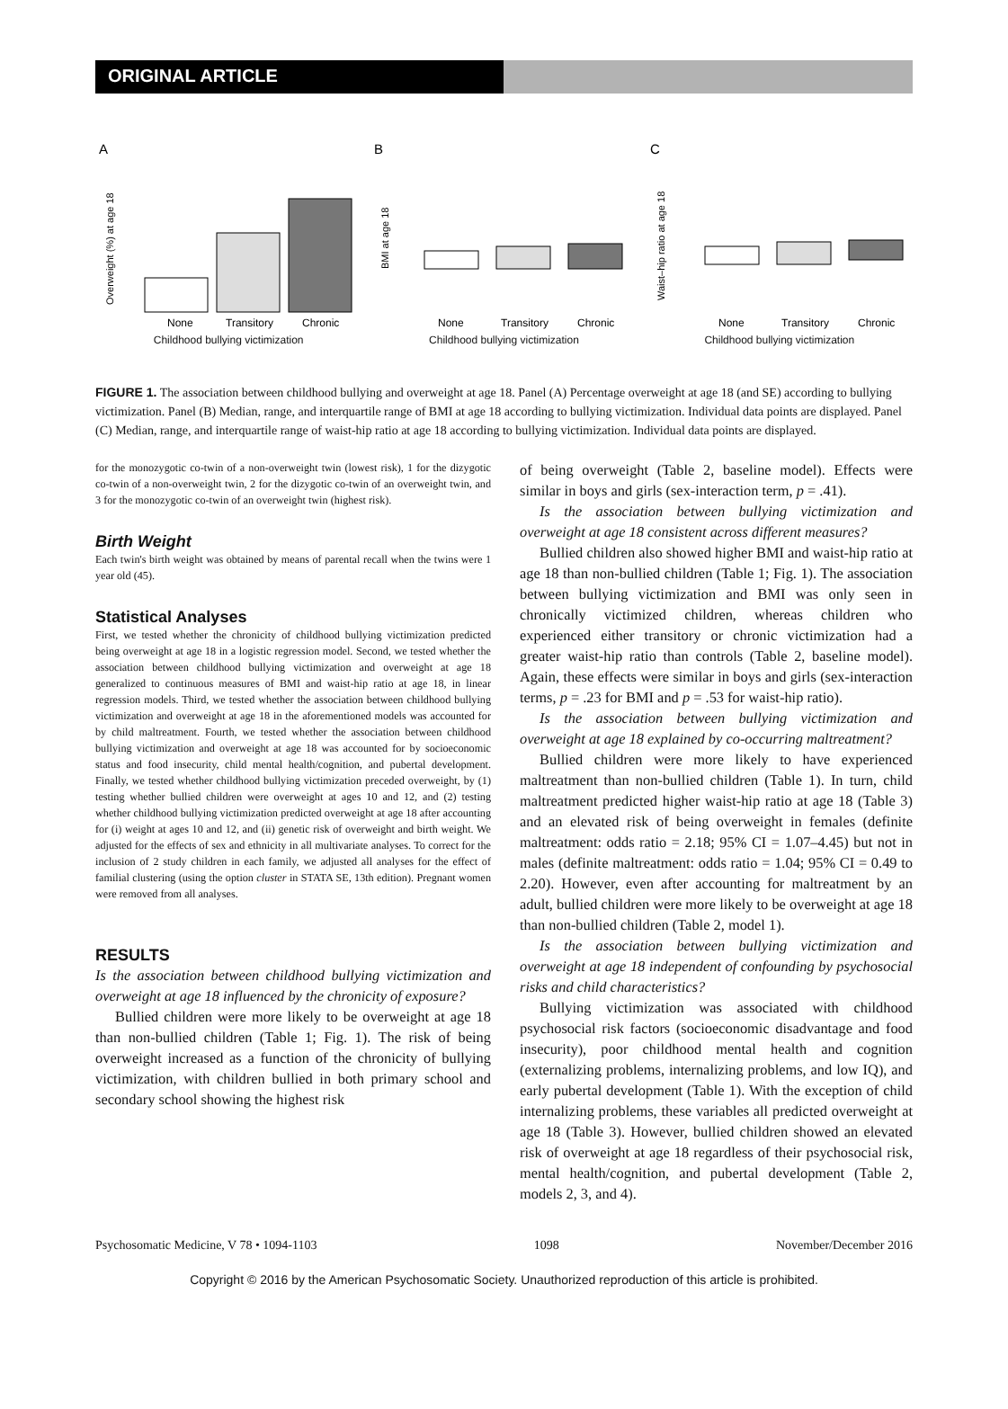ORIGINAL ARTICLE
A
Overweight (%) at age 18
None
Transitory
Chronic
Childhood bullying victimization
B
BMI at age 18
None
Transitory
Chronic
Childhood bullying victimization
C
Waist–hip ratio at age 18
None
Transitory
Chronic
Childhood bullying victimization
FIGURE 1. The association between childhood bullying and overweight at age 18. Panel (A) Percentage overweight at age 18 (and SE) according to bullying victimization. Panel (B) Median, range, and interquartile range of BMI at age 18 according to bullying victimization. Individual data points are displayed. Panel (C) Median, range, and interquartile range of waist-hip ratio at age 18 according to bullying victimization. Individual data points are displayed.
for the monozygotic co-twin of a non-overweight twin (lowest risk), 1 for the dizygotic co-twin of a non-overweight twin, 2 for the dizygotic co-twin of an overweight twin, and 3 for the monozygotic co-twin of an overweight twin (highest risk).
Birth Weight
Each twin's birth weight was obtained by means of parental recall when the twins were 1 year old (45).
Statistical Analyses
First, we tested whether the chronicity of childhood bullying victimization predicted being overweight at age 18 in a logistic regression model. Second, we tested whether the association between childhood bullying victimization and overweight at age 18 generalized to continuous measures of BMI and waist-hip ratio at age 18, in linear regression models. Third, we tested whether the association between childhood bullying victimization and overweight at age 18 in the aforementioned models was accounted for by child maltreatment. Fourth, we tested whether the association between childhood bullying victimization and overweight at age 18 was accounted for by socioeconomic status and food insecurity, child mental health/cognition, and pubertal development. Finally, we tested whether childhood bullying victimization preceded overweight, by (1) testing whether bullied children were overweight at ages 10 and 12, and (2) testing whether childhood bullying victimization predicted overweight at age 18 after accounting for (i) weight at ages 10 and 12, and (ii) genetic risk of overweight and birth weight. We adjusted for the effects of sex and ethnicity in all multivariate analyses. To correct for the inclusion of 2 study children in each family, we adjusted all analyses for the effect of familial clustering (using the option cluster in STATA SE, 13th edition). Pregnant women were removed from all analyses.
RESULTS
Is the association between childhood bullying victimization and overweight at age 18 influenced by the chronicity of exposure?
Bullied children were more likely to be overweight at age 18 than non-bullied children (Table 1; Fig. 1). The risk of being overweight increased as a function of the chronicity of bullying victimization, with children bullied in both primary school and secondary school showing the highest risk
of being overweight (Table 2, baseline model). Effects were similar in boys and girls (sex-interaction term, p = .41).
Is the association between bullying victimization and overweight at age 18 consistent across different measures?
Bullied children also showed higher BMI and waist-hip ratio at age 18 than non-bullied children (Table 1; Fig. 1). The association between bullying victimization and BMI was only seen in chronically victimized children, whereas children who experienced either transitory or chronic victimization had a greater waist-hip ratio than controls (Table 2, baseline model). Again, these effects were similar in boys and girls (sex-interaction terms, p = .23 for BMI and p = .53 for waist-hip ratio).
Is the association between bullying victimization and overweight at age 18 explained by co-occurring maltreatment?
Bullied children were more likely to have experienced maltreatment than non-bullied children (Table 1). In turn, child maltreatment predicted higher waist-hip ratio at age 18 (Table 3) and an elevated risk of being overweight in females (definite maltreatment: odds ratio = 2.18; 95% CI = 1.07–4.45) but not in males (definite maltreatment: odds ratio = 1.04; 95% CI = 0.49 to 2.20). However, even after accounting for maltreatment by an adult, bullied children were more likely to be overweight at age 18 than non-bullied children (Table 2, model 1).
Is the association between bullying victimization and overweight at age 18 independent of confounding by psychosocial risks and child characteristics?
Bullying victimization was associated with childhood psychosocial risk factors (socioeconomic disadvantage and food insecurity), poor childhood mental health and cognition (externalizing problems, internalizing problems, and low IQ), and early pubertal development (Table 1). With the exception of child internalizing problems, these variables all predicted overweight at age 18 (Table 3). However, bullied children showed an elevated risk of overweight at age 18 regardless of their psychosocial risk, mental health/cognition, and pubertal development (Table 2, models 2, 3, and 4).
Psychosomatic Medicine, V 78 • 1094-1103 1098 November/December 2016
Copyright © 2016 by the American Psychosomatic Society. Unauthorized reproduction of this article is prohibited.